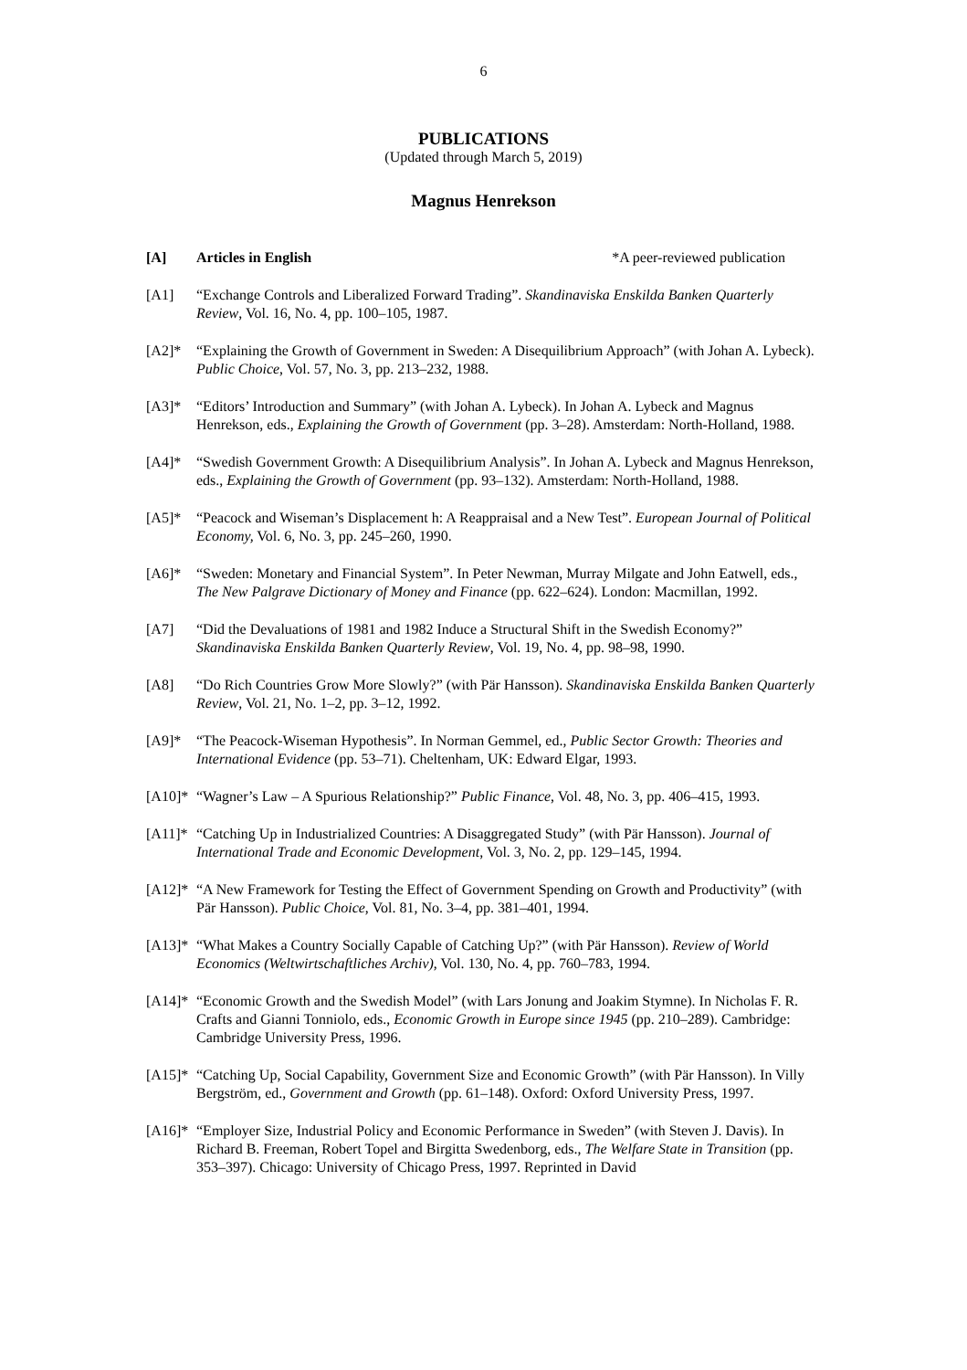6
PUBLICATIONS
(Updated through March 5, 2019)
Magnus Henrekson
[A] Articles in English *A peer-reviewed publication
[A1] “Exchange Controls and Liberalized Forward Trading”. Skandinaviska Enskilda Banken Quarterly Review, Vol. 16, No. 4, pp. 100–105, 1987.
[A2]* “Explaining the Growth of Government in Sweden: A Disequilibrium Approach” (with Johan A. Lybeck). Public Choice, Vol. 57, No. 3, pp. 213–232, 1988.
[A3]* “Editors’ Introduction and Summary” (with Johan A. Lybeck). In Johan A. Lybeck and Magnus Henrekson, eds., Explaining the Growth of Government (pp. 3–28). Amsterdam: North-Holland, 1988.
[A4]* “Swedish Government Growth: A Disequilibrium Analysis”. In Johan A. Lybeck and Magnus Henrekson, eds., Explaining the Growth of Government (pp. 93–132). Amsterdam: North-Holland, 1988.
[A5]* “Peacock and Wiseman’s Displacement h: A Reappraisal and a New Test”. European Journal of Political Economy, Vol. 6, No. 3, pp. 245–260, 1990.
[A6]* “Sweden: Monetary and Financial System”. In Peter Newman, Murray Milgate and John Eatwell, eds., The New Palgrave Dictionary of Money and Finance (pp. 622–624). London: Macmillan, 1992.
[A7] “Did the Devaluations of 1981 and 1982 Induce a Structural Shift in the Swedish Economy?” Skandinaviska Enskilda Banken Quarterly Review, Vol. 19, No. 4, pp. 98–98, 1990.
[A8] “Do Rich Countries Grow More Slowly?” (with Pär Hansson). Skandinaviska Enskilda Banken Quarterly Review, Vol. 21, No. 1–2, pp. 3–12, 1992.
[A9]* “The Peacock-Wiseman Hypothesis”. In Norman Gemmel, ed., Public Sector Growth: Theories and International Evidence (pp. 53–71). Cheltenham, UK: Edward Elgar, 1993.
[A10]*
“Wagner’s Law – A Spurious Relationship?” Public Finance, Vol. 48, No. 3, pp. 406–415, 1993.
[A11]*
“Catching Up in Industrialized Countries: A Disaggregated Study” (with Pär Hansson). Journal of International Trade and Economic Development, Vol. 3, No. 2, pp. 129–145, 1994.
[A12]*
“A New Framework for Testing the Effect of Government Spending on Growth and Productivity” (with Pär Hansson). Public Choice, Vol. 81, No. 3–4, pp. 381–401, 1994.
[A13]*
“What Makes a Country Socially Capable of Catching Up?” (with Pär Hansson). Review of World Economics (Weltwirtschaftliches Archiv), Vol. 130, No. 4, pp. 760–783, 1994.
[A14]*
“Economic Growth and the Swedish Model” (with Lars Jonung and Joakim Stymne). In Nicholas F. R. Crafts and Gianni Tonniolo, eds., Economic Growth in Europe since 1945 (pp. 210–289). Cambridge: Cambridge University Press, 1996.
[A15]*
“Catching Up, Social Capability, Government Size and Economic Growth” (with Pär Hansson). In Villy Bergström, ed., Government and Growth (pp. 61–148). Oxford: Oxford University Press, 1997.
[A16]*
“Employer Size, Industrial Policy and Economic Performance in Sweden” (with Steven J. Davis). In Richard B. Freeman, Robert Topel and Birgitta Swedenborg, eds., The Welfare State in Transition (pp. 353–397). Chicago: University of Chicago Press, 1997. Reprinted in David